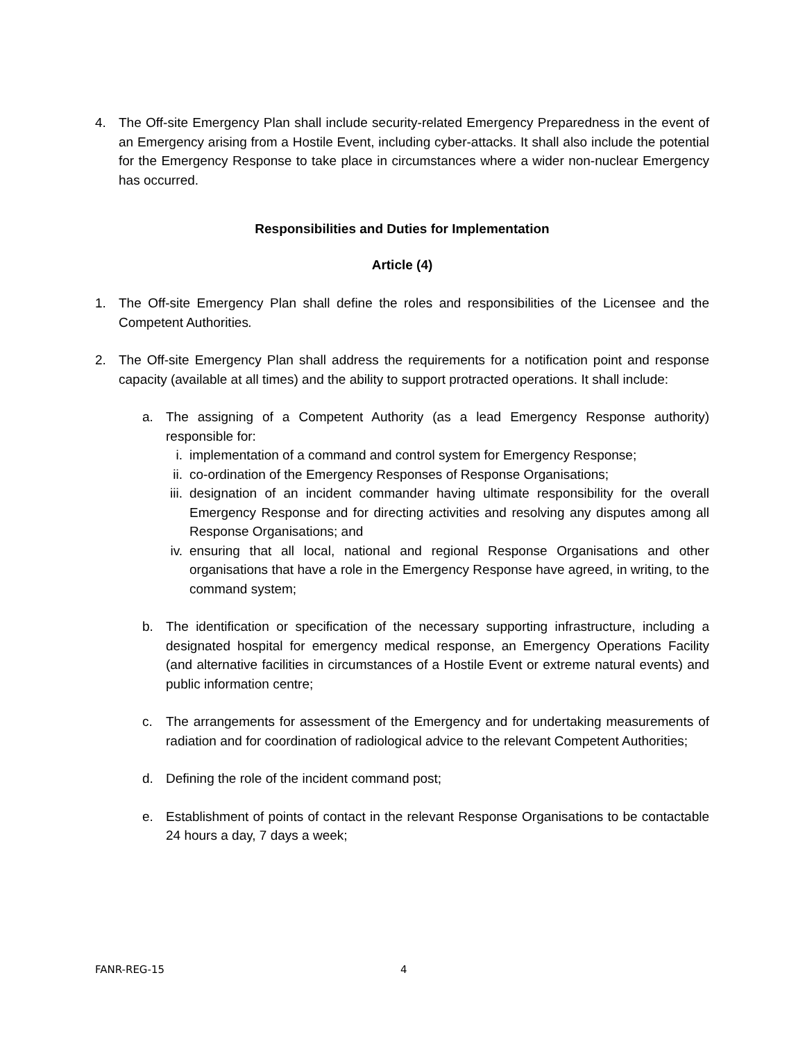4. The Off-site Emergency Plan shall include security-related Emergency Preparedness in the event of an Emergency arising from a Hostile Event, including cyber-attacks. It shall also include the potential for the Emergency Response to take place in circumstances where a wider non-nuclear Emergency has occurred.
Responsibilities and Duties for Implementation
Article (4)
1. The Off-site Emergency Plan shall define the roles and responsibilities of the Licensee and the Competent Authorities.
2. The Off-site Emergency Plan shall address the requirements for a notification point and response capacity (available at all times) and the ability to support protracted operations. It shall include:
a. The assigning of a Competent Authority (as a lead Emergency Response authority) responsible for:
i. implementation of a command and control system for Emergency Response;
ii. co-ordination of the Emergency Responses of Response Organisations;
iii. designation of an incident commander having ultimate responsibility for the overall Emergency Response and for directing activities and resolving any disputes among all Response Organisations; and
iv. ensuring that all local, national and regional Response Organisations and other organisations that have a role in the Emergency Response have agreed, in writing, to the command system;
b. The identification or specification of the necessary supporting infrastructure, including a designated hospital for emergency medical response, an Emergency Operations Facility (and alternative facilities in circumstances of a Hostile Event or extreme natural events) and public information centre;
c. The arrangements for assessment of the Emergency and for undertaking measurements of radiation and for coordination of radiological advice to the relevant Competent Authorities;
d. Defining the role of the incident command post;
e. Establishment of points of contact in the relevant Response Organisations to be contactable 24 hours a day, 7 days a week;
FANR-REG-15 4